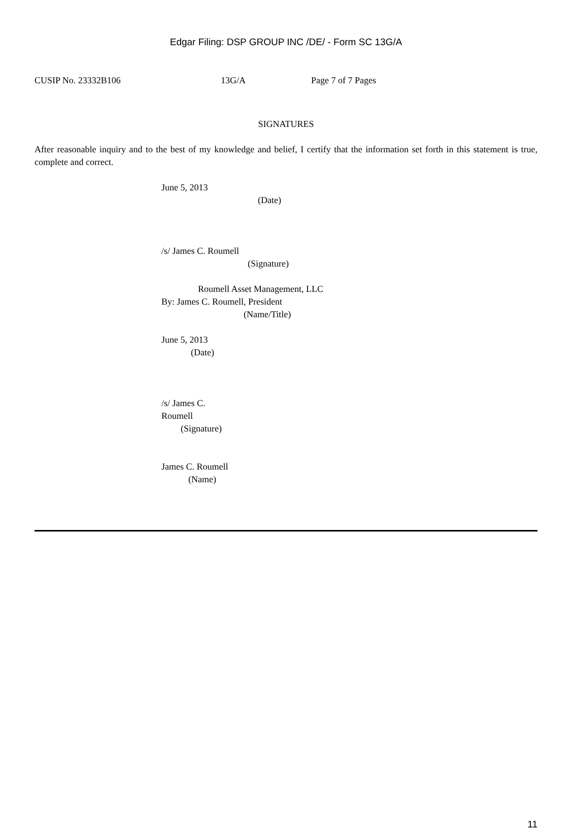Edgar Filing: DSP GROUP INC /DE/ - Form SC 13G/A
CUSIP No. 23332B106 13G/A Page 7 of 7 Pages
SIGNATURES
After reasonable inquiry and to the best of my knowledge and belief, I certify that the information set forth in this statement is true, complete and correct.
June 5, 2013
(Date)
/s/ James C. Roumell
(Signature)
Roumell Asset Management, LLC
By: James C. Roumell, President
(Name/Title)
June 5, 2013
(Date)
/s/ James C.
Roumell
(Signature)
James C. Roumell
(Name)
11